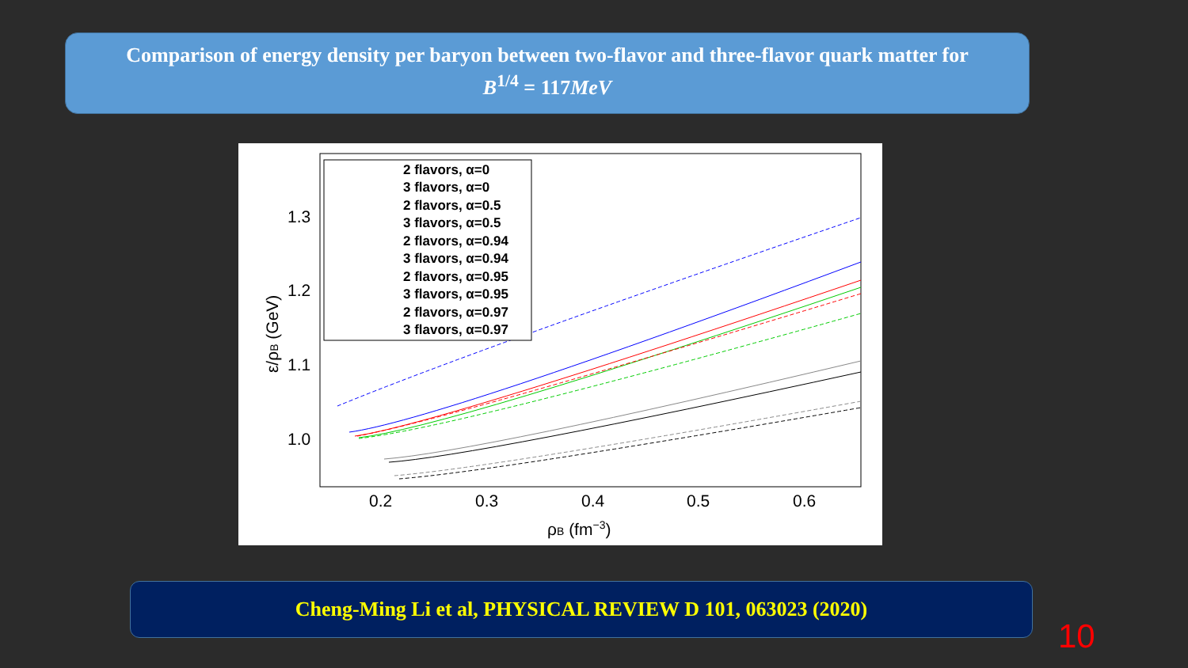Comparison of energy density per baryon between two-flavor and three-flavor quark matter for
B<sup>1/4</sup> = 117MeV
1.3
1.2
1.1
1.0
0.2
0.3
0.4
0.5
0.6
ρB (fm−3)
ε/ρB (GeV)
2 flavors, α=0
3 flavors, α=0
2 flavors, α=0.5
3 flavors, α=0.5
2 flavors, α=0.94
3 flavors, α=0.94
2 flavors, α=0.95
3 flavors, α=0.95
2 flavors, α=0.97
3 flavors, α=0.97
Cheng-Ming Li et al, PHYSICAL REVIEW D 101, 063023 (2020)
10